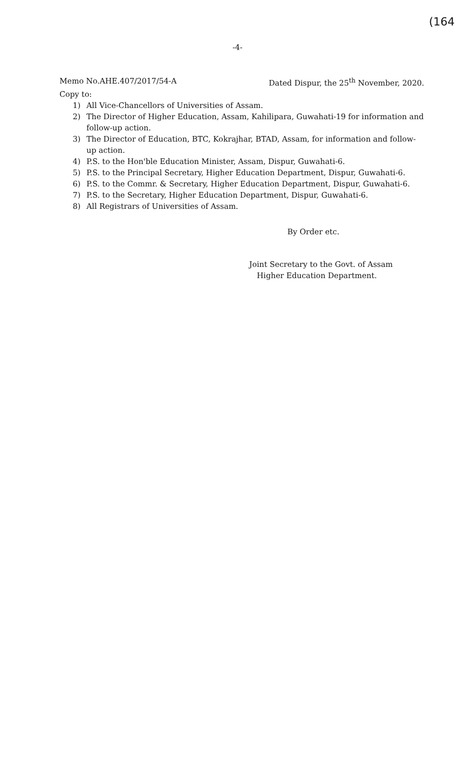(164
-4-
Memo No.AHE.407/2017/54-A Dated Dispur, the 25<sup>th</sup> November, 2020.
Copy to:
1) All Vice-Chancellors of Universities of Assam.
2) The Director of Higher Education, Assam, Kahilipara, Guwahati-19 for information and follow-up action.
3) The Director of Education, BTC, Kokrajhar, BTAD, Assam, for information and follow-up action.
4) P.S. to the Hon'ble Education Minister, Assam, Dispur, Guwahati-6.
5) P.S. to the Principal Secretary, Higher Education Department, Dispur, Guwahati-6.
6) P.S. to the Commr. & Secretary, Higher Education Department, Dispur, Guwahati-6.
7) P.S. to the Secretary, Higher Education Department, Dispur, Guwahati-6.
8) All Registrars of Universities of Assam.
By Order etc.
Joint Secretary to the Govt. of Assam
Higher Education Department.